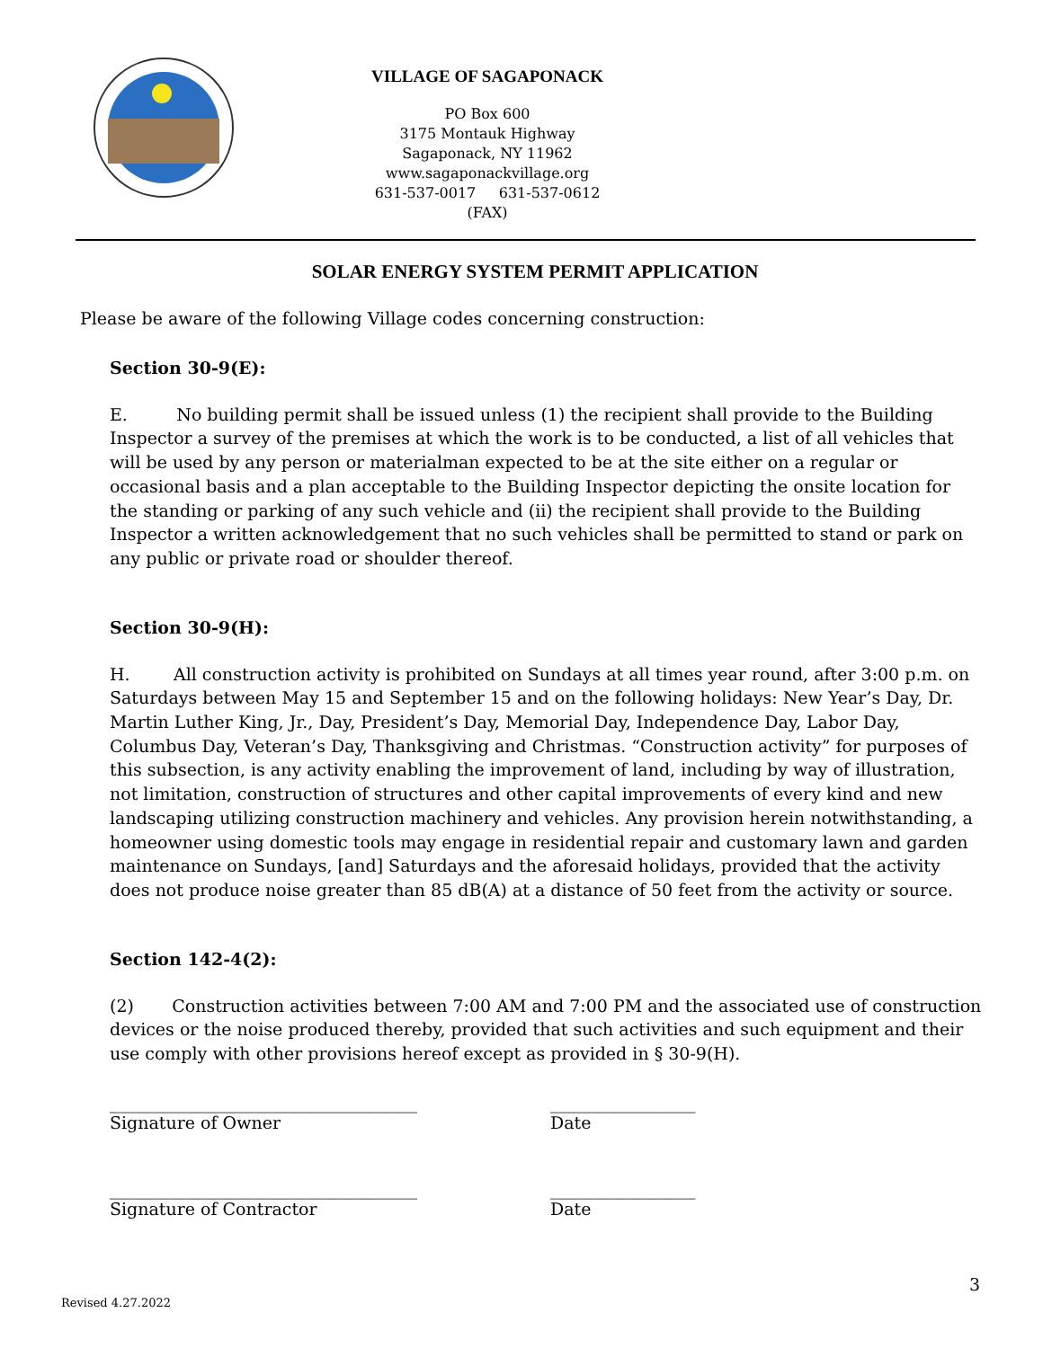VILLAGE OF SAGAPONACK
PO Box 600
3175 Montauk Highway
Sagaponack, NY 11962
www.sagaponackvillage.org
631-537-0017 631-537-0612 (FAX)
SOLAR ENERGY SYSTEM PERMIT APPLICATION
Please be aware of the following Village codes concerning construction:
Section 30-9(E):
E. No building permit shall be issued unless (1) the recipient shall provide to the Building Inspector a survey of the premises at which the work is to be conducted, a list of all vehicles that will be used by any person or materialman expected to be at the site either on a regular or occasional basis and a plan acceptable to the Building Inspector depicting the onsite location for the standing or parking of any such vehicle and (ii) the recipient shall provide to the Building Inspector a written acknowledgement that no such vehicles shall be permitted to stand or park on any public or private road or shoulder thereof.
Section 30-9(H):
H. All construction activity is prohibited on Sundays at all times year round, after 3:00 p.m. on Saturdays between May 15 and September 15 and on the following holidays: New Year’s Day, Dr. Martin Luther King, Jr., Day, President’s Day, Memorial Day, Independence Day, Labor Day, Columbus Day, Veteran’s Day, Thanksgiving and Christmas. “Construction activity” for purposes of this subsection, is any activity enabling the improvement of land, including by way of illustration, not limitation, construction of structures and other capital improvements of every kind and new landscaping utilizing construction machinery and vehicles. Any provision herein notwithstanding, a homeowner using domestic tools may engage in residential repair and customary lawn and garden maintenance on Sundays, [and] Saturdays and the aforesaid holidays, provided that the activity does not produce noise greater than 85 dB(A) at a distance of 50 feet from the activity or source.
Section 142-4(2):
(2) Construction activities between 7:00 AM and 7:00 PM and the associated use of construction devices or the noise produced thereby, provided that such activities and such equipment and their use comply with other provisions hereof except as provided in § 30-9(H).
____________________________________
Signature of Owner
_________________
Date
____________________________________
Signature of Contractor
_________________
Date
3
Revised 4.27.2022